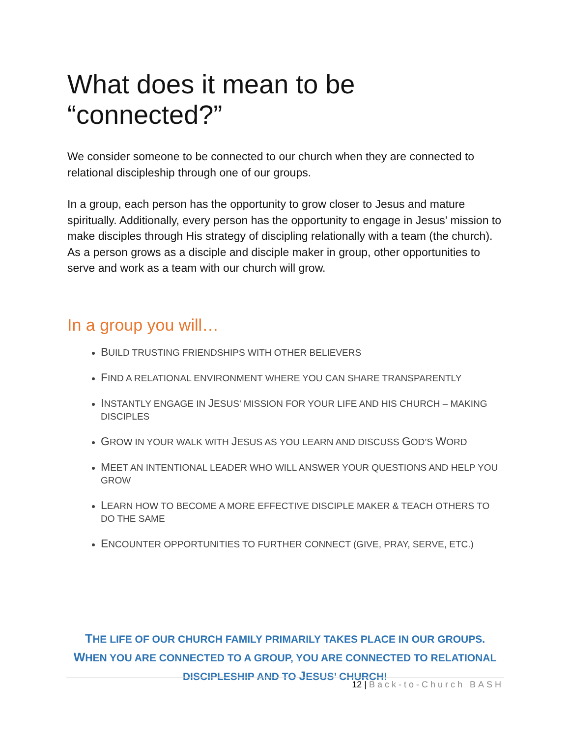What does it mean to be “connected?”
We consider someone to be connected to our church when they are connected to relational discipleship through one of our groups.
In a group, each person has the opportunity to grow closer to Jesus and mature spiritually. Additionally, every person has the opportunity to engage in Jesus’ mission to make disciples through His strategy of discipling relationally with a team (the church). As a person grows as a disciple and disciple maker in group, other opportunities to serve and work as a team with our church will grow.
In a group you will…
BUILD TRUSTING FRIENDSHIPS WITH OTHER BELIEVERS
FIND A RELATIONAL ENVIRONMENT WHERE YOU CAN SHARE TRANSPARENTLY
INSTANTLY ENGAGE IN JESUS’ MISSION FOR YOUR LIFE AND HIS CHURCH – MAKING DISCIPLES
GROW IN YOUR WALK WITH JESUS AS YOU LEARN AND DISCUSS GOD’S WORD
MEET AN INTENTIONAL LEADER WHO WILL ANSWER YOUR QUESTIONS AND HELP YOU GROW
LEARN HOW TO BECOME A MORE EFFECTIVE DISCIPLE MAKER & TEACH OTHERS TO DO THE SAME
ENCOUNTER OPPORTUNITIES TO FURTHER CONNECT (GIVE, PRAY, SERVE, ETC.)
THE LIFE OF OUR CHURCH FAMILY PRIMARILY TAKES PLACE IN OUR GROUPS.
WHEN YOU ARE CONNECTED TO A GROUP, YOU ARE CONNECTED TO RELATIONAL
DISCIPLESHIP AND TO JESUS’ CHURCH!
12 | Back-to-Church BASH